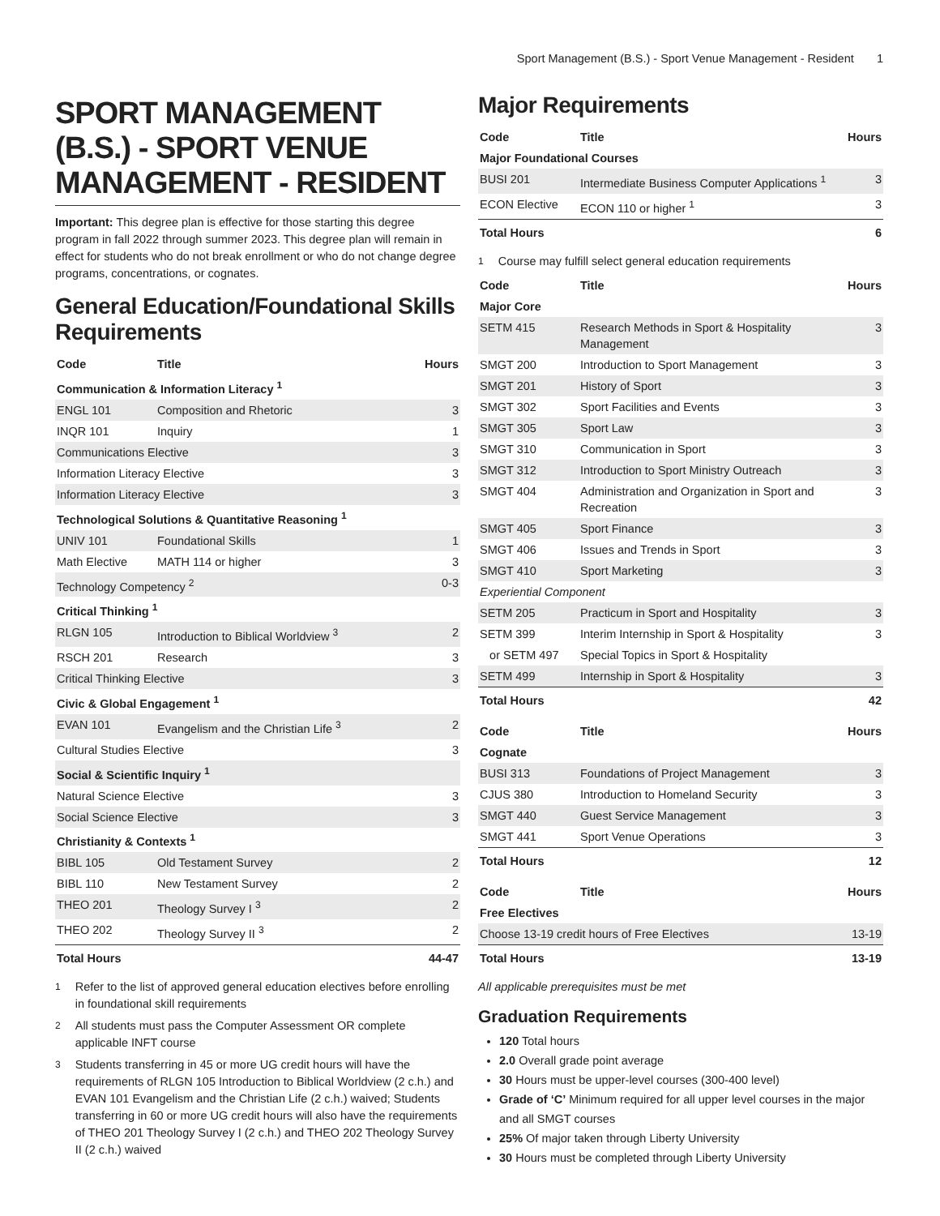Sport Management (B.S.) - Sport Venue Management - Resident 1
SPORT MANAGEMENT (B.S.) - SPORT VENUE MANAGEMENT - RESIDENT
Important: This degree plan is effective for those starting this degree program in fall 2022 through summer 2023. This degree plan will remain in effect for students who do not break enrollment or who do not change degree programs, concentrations, or cognates.
General Education/Foundational Skills Requirements
| Code | Title | Hours |
| --- | --- | --- |
| Communication & Information Literacy <sup>1</sup> | | |
| ENGL 101 | Composition and Rhetoric | 3 |
| INQR 101 | Inquiry | 1 |
| Communications Elective | | 3 |
| Information Literacy Elective | | 3 |
| Information Literacy Elective | | 3 |
| Technological Solutions & Quantitative Reasoning <sup>1</sup> | | |
| UNIV 101 | Foundational Skills | 1 |
| Math Elective | MATH 114 or higher | 3 |
| Technology Competency <sup>2</sup> | | 0-3 |
| Critical Thinking <sup>1</sup> | | |
| RLGN 105 | Introduction to Biblical Worldview <sup>3</sup> | 2 |
| RSCH 201 | Research | 3 |
| Critical Thinking Elective | | 3 |
| Civic & Global Engagement <sup>1</sup> | | |
| EVAN 101 | Evangelism and the Christian Life <sup>3</sup> | 2 |
| Cultural Studies Elective | | 3 |
| Social & Scientific Inquiry <sup>1</sup> | | |
| Natural Science Elective | | 3 |
| Social Science Elective | | 3 |
| Christianity & Contexts <sup>1</sup> | | |
| BIBL 105 | Old Testament Survey | 2 |
| BIBL 110 | New Testament Survey | 2 |
| THEO 201 | Theology Survey I <sup>3</sup> | 2 |
| THEO 202 | Theology Survey II <sup>3</sup> | 2 |
| Total Hours | | 44-47 |
<sup>1</sup> Refer to the list of approved general education electives before enrolling in foundational skill requirements
<sup>2</sup> All students must pass the Computer Assessment OR complete applicable INFT course
<sup>3</sup> Students transferring in 45 or more UG credit hours will have the requirements of RLGN 105 Introduction to Biblical Worldview (2 c.h.) and EVAN 101 Evangelism and the Christian Life (2 c.h.) waived; Students transferring in 60 or more UG credit hours will also have the requirements of THEO 201 Theology Survey I (2 c.h.) and THEO 202 Theology Survey II (2 c.h.) waived
Major Requirements
| Code | Title | Hours |
| --- | --- | --- |
| Major Foundational Courses | | |
| BUSI 201 | Intermediate Business Computer Applications <sup>1</sup> | 3 |
| ECON Elective | ECON 110 or higher <sup>1</sup> | 3 |
| Total Hours | | 6 |
<sup>1</sup> Course may fulfill select general education requirements
| Code | Title | Hours |
| --- | --- | --- |
| Major Core | | |
| SETM 415 | Research Methods in Sport & Hospitality Management | 3 |
| SMGT 200 | Introduction to Sport Management | 3 |
| SMGT 201 | History of Sport | 3 |
| SMGT 302 | Sport Facilities and Events | 3 |
| SMGT 305 | Sport Law | 3 |
| SMGT 310 | Communication in Sport | 3 |
| SMGT 312 | Introduction to Sport Ministry Outreach | 3 |
| SMGT 404 | Administration and Organization in Sport and Recreation | 3 |
| SMGT 405 | Sport Finance | 3 |
| SMGT 406 | Issues and Trends in Sport | 3 |
| SMGT 410 | Sport Marketing | 3 |
| Experiential Component | | |
| SETM 205 | Practicum in Sport and Hospitality | 3 |
| SETM 399 | Interim Internship in Sport & Hospitality | 3 |
| or SETM 497 | Special Topics in Sport & Hospitality | |
| SETM 499 | Internship in Sport & Hospitality | 3 |
| Total Hours | | 42 |
| Code | Title | Hours |
| --- | --- | --- |
| Cognate | | |
| BUSI 313 | Foundations of Project Management | 3 |
| CJUS 380 | Introduction to Homeland Security | 3 |
| SMGT 440 | Guest Service Management | 3 |
| SMGT 441 | Sport Venue Operations | 3 |
| Total Hours | | 12 |
| Code | Title | Hours |
| --- | --- | --- |
| Free Electives | | |
| Choose 13-19 credit hours of Free Electives | | 13-19 |
| Total Hours | | 13-19 |
All applicable prerequisites must be met
Graduation Requirements
120 Total hours
2.0 Overall grade point average
30 Hours must be upper-level courses (300-400 level)
Grade of ‘C’ Minimum required for all upper level courses in the major and all SMGT courses
25% Of major taken through Liberty University
30 Hours must be completed through Liberty University